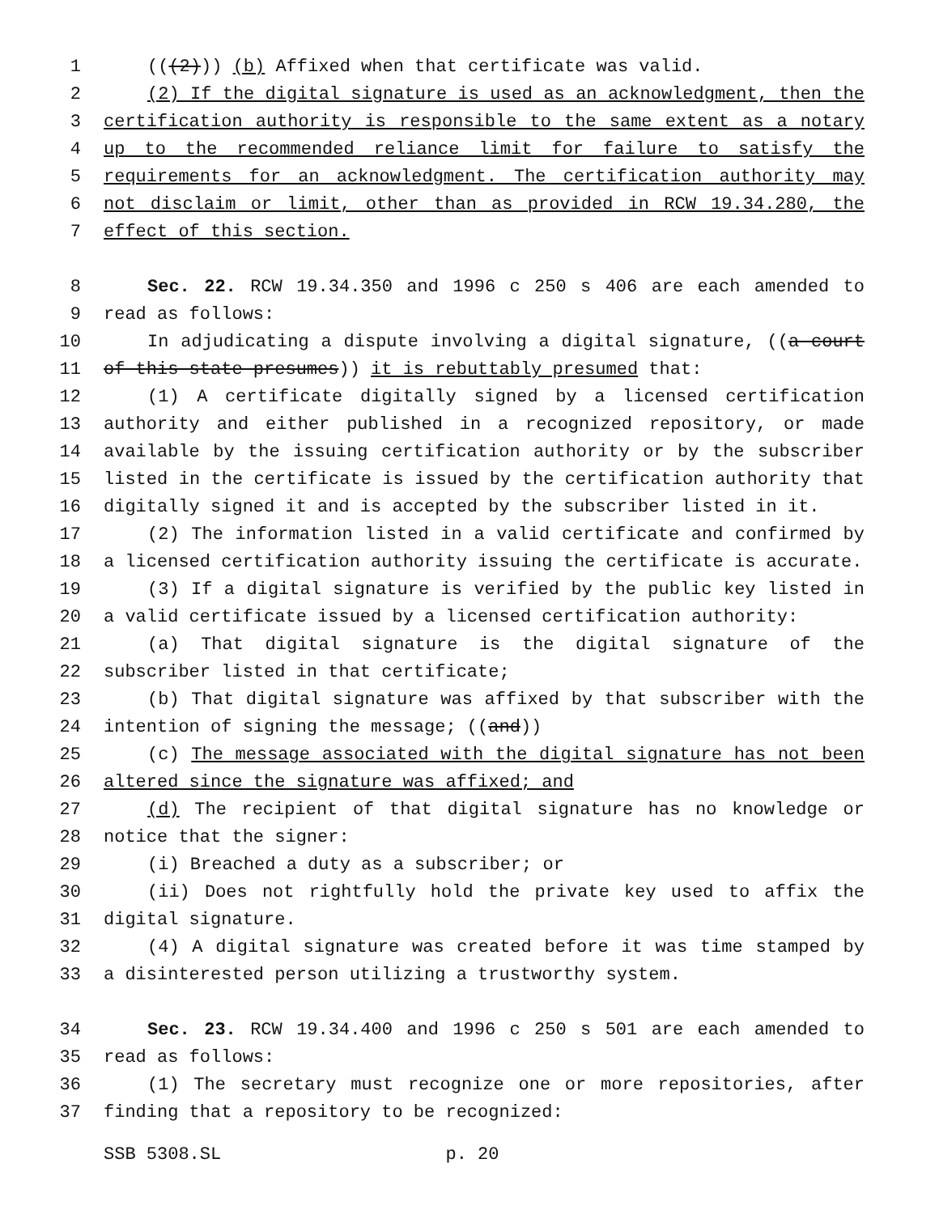1 (((2))) (b) Affixed when that certificate was valid.
2 (2) If the digital signature is used as an acknowledgment, then the
3 certification authority is responsible to the same extent as a notary
4 up to the recommended reliance limit for failure to satisfy the
5 requirements for an acknowledgment. The certification authority may
6 not disclaim or limit, other than as provided in RCW 19.34.280, the
7 effect of this section.
8 Sec. 22. RCW 19.34.350 and 1996 c 250 s 406 are each amended to
9 read as follows:
10 In adjudicating a dispute involving a digital signature, ((a court
11 of this state presumes)) it is rebuttably presumed that:
12 (1) A certificate digitally signed by a licensed certification
13 authority and either published in a recognized repository, or made
14 available by the issuing certification authority or by the subscriber
15 listed in the certificate is issued by the certification authority that
16 digitally signed it and is accepted by the subscriber listed in it.
17 (2) The information listed in a valid certificate and confirmed by
18 a licensed certification authority issuing the certificate is accurate.
19 (3) If a digital signature is verified by the public key listed in
20 a valid certificate issued by a licensed certification authority:
21 (a) That digital signature is the digital signature of the
22 subscriber listed in that certificate;
23 (b) That digital signature was affixed by that subscriber with the
24 intention of signing the message; ((and))
25 (c) The message associated with the digital signature has not been
26 altered since the signature was affixed; and
27 (d) The recipient of that digital signature has no knowledge or
28 notice that the signer:
29 (i) Breached a duty as a subscriber; or
30 (ii) Does not rightfully hold the private key used to affix the
31 digital signature.
32 (4) A digital signature was created before it was time stamped by
33 a disinterested person utilizing a trustworthy system.
34 Sec. 23. RCW 19.34.400 and 1996 c 250 s 501 are each amended to
35 read as follows:
36 (1) The secretary must recognize one or more repositories, after
37 finding that a repository to be recognized:
SSB 5308.SL p. 20